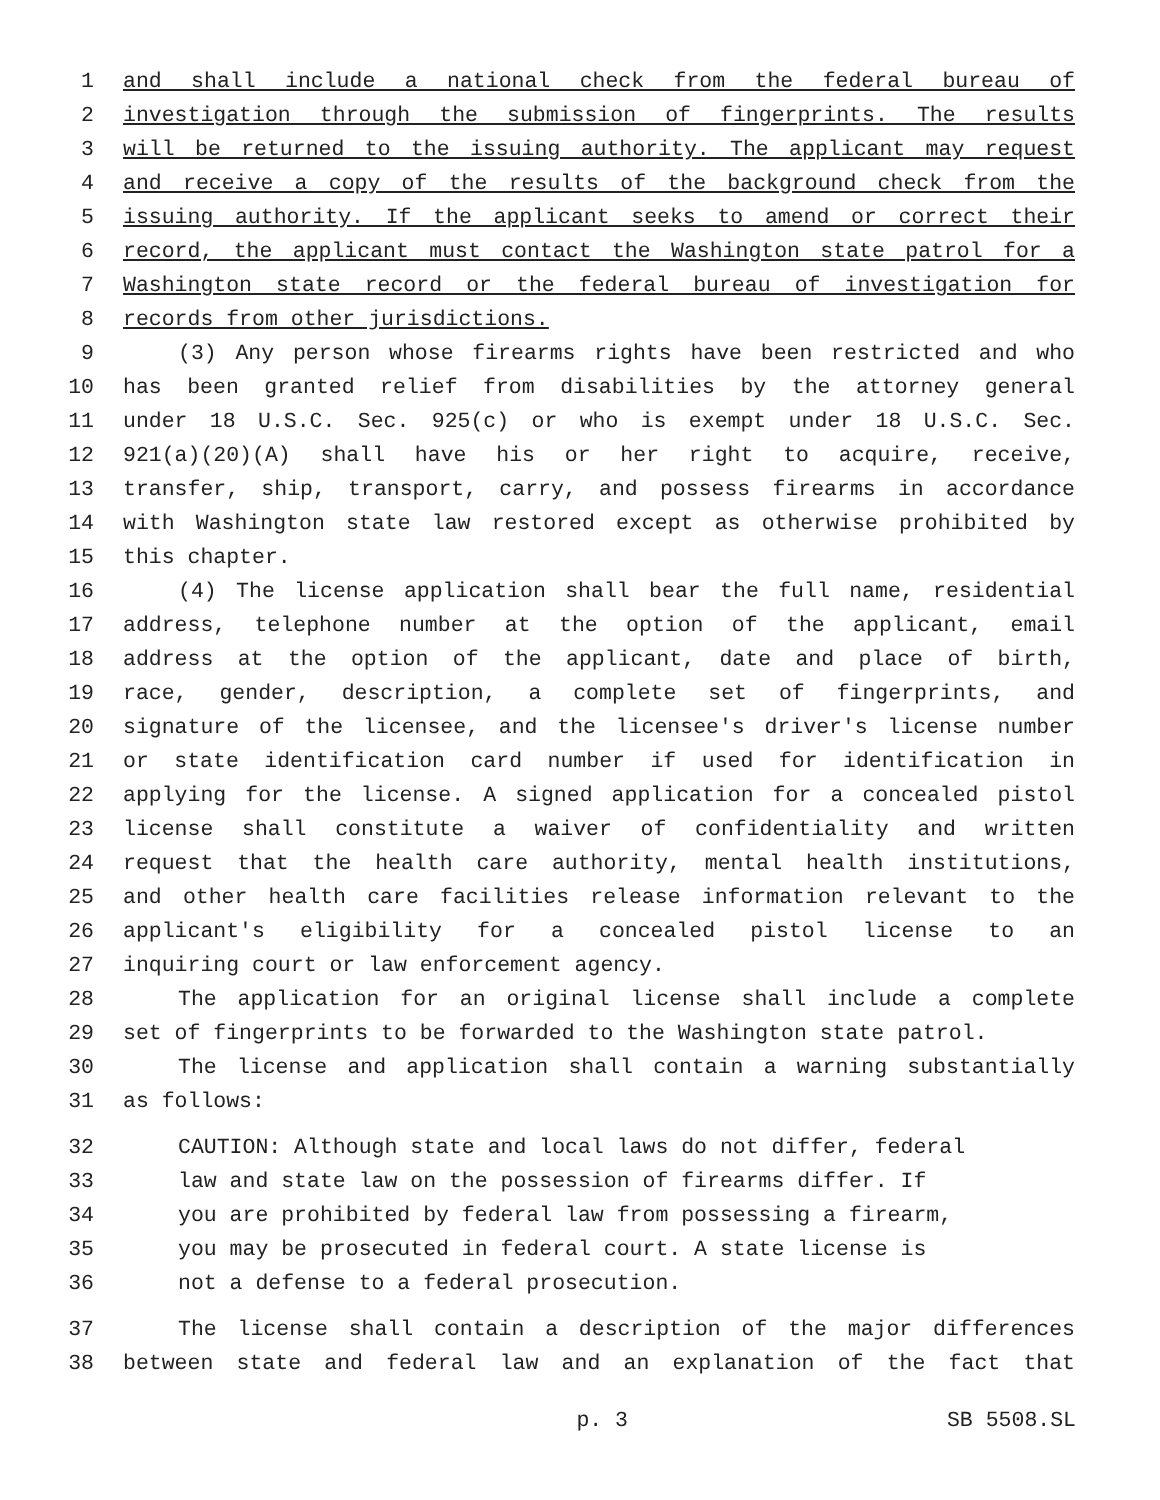1 and shall include a national check from the federal bureau of
2 investigation through the submission of fingerprints. The results
3 will be returned to the issuing authority. The applicant may request
4 and receive a copy of the results of the background check from the
5 issuing authority. If the applicant seeks to amend or correct their
6 record, the applicant must contact the Washington state patrol for a
7 Washington state record or the federal bureau of investigation for
8 records from other jurisdictions.
9 (3) Any person whose firearms rights have been restricted and who
10 has been granted relief from disabilities by the attorney general
11 under 18 U.S.C. Sec. 925(c) or who is exempt under 18 U.S.C. Sec.
12 921(a)(20)(A) shall have his or her right to acquire, receive,
13 transfer, ship, transport, carry, and possess firearms in accordance
14 with Washington state law restored except as otherwise prohibited by
15 this chapter.
16 (4) The license application shall bear the full name, residential
17 address, telephone number at the option of the applicant, email
18 address at the option of the applicant, date and place of birth,
19 race, gender, description, a complete set of fingerprints, and
20 signature of the licensee, and the licensee's driver's license number
21 or state identification card number if used for identification in
22 applying for the license. A signed application for a concealed pistol
23 license shall constitute a waiver of confidentiality and written
24 request that the health care authority, mental health institutions,
25 and other health care facilities release information relevant to the
26 applicant's eligibility for a concealed pistol license to an
27 inquiring court or law enforcement agency.
28 The application for an original license shall include a complete
29 set of fingerprints to be forwarded to the Washington state patrol.
30 The license and application shall contain a warning substantially
31 as follows:
32 CAUTION: Although state and local laws do not differ, federal
33 law and state law on the possession of firearms differ. If
34 you are prohibited by federal law from possessing a firearm,
35 you may be prosecuted in federal court. A state license is
36 not a defense to a federal prosecution.
37 The license shall contain a description of the major differences
38 between state and federal law and an explanation of the fact that
p. 3 SB 5508.SL